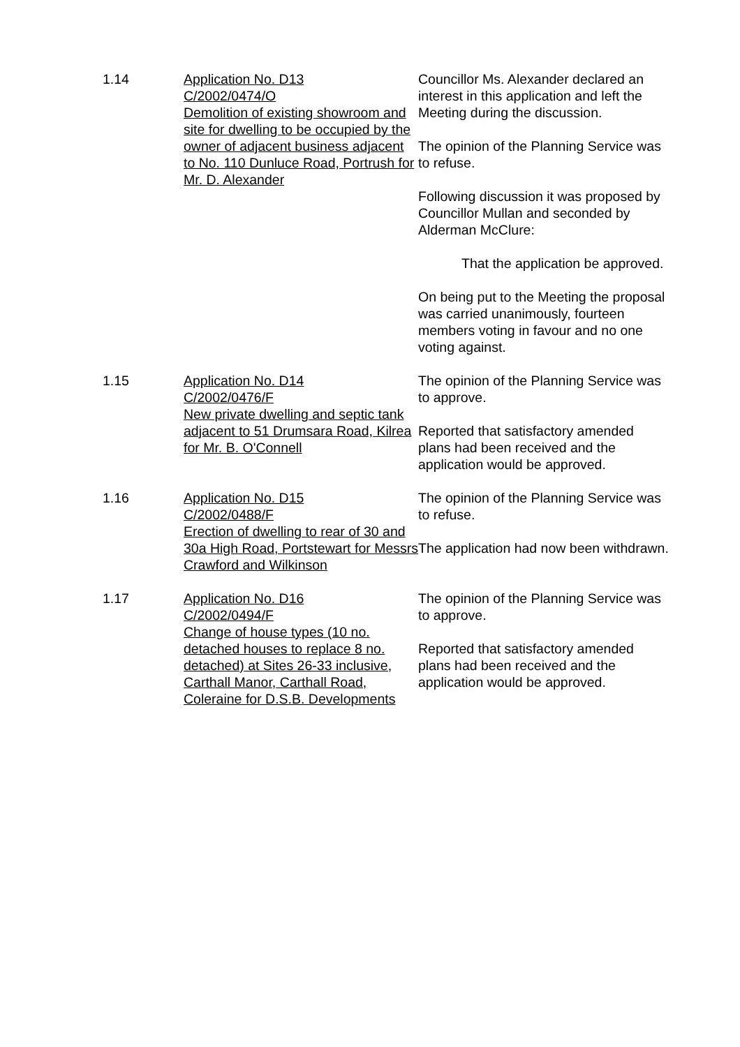1.14 Application No. D13
C/2002/0474/O
Demolition of existing showroom and site for dwelling to be occupied by the owner of adjacent business adjacent to No. 110 Dunluce Road, Portrush for Mr. D. Alexander
Councillor Ms. Alexander declared an interest in this application and left the Meeting during the discussion.
The opinion of the Planning Service was to refuse.
Following discussion it was proposed by Councillor Mullan and seconded by Alderman McClure:
That the application be approved.
On being put to the Meeting the proposal was carried unanimously, fourteen members voting in favour and no one voting against.
1.15 Application No. D14
C/2002/0476/F
New private dwelling and septic tank adjacent to 51 Drumsara Road, Kilrea for Mr. B. O'Connell
The opinion of the Planning Service was to approve.
Reported that satisfactory amended plans had been received and the application would be approved.
1.16 Application No. D15
C/2002/0488/F
Erection of dwelling to rear of 30 and 30a High Road, Portstewart for Messrs Crawford and Wilkinson
The opinion of the Planning Service was to refuse.
The application had now been withdrawn.
1.17 Application No. D16
C/2002/0494/F
Change of house types (10 no. detached houses to replace 8 no. detached) at Sites 26-33 inclusive, Carthall Manor, Carthall Road, Coleraine for D.S.B. Developments
The opinion of the Planning Service was to approve.
Reported that satisfactory amended plans had been received and the application would be approved.